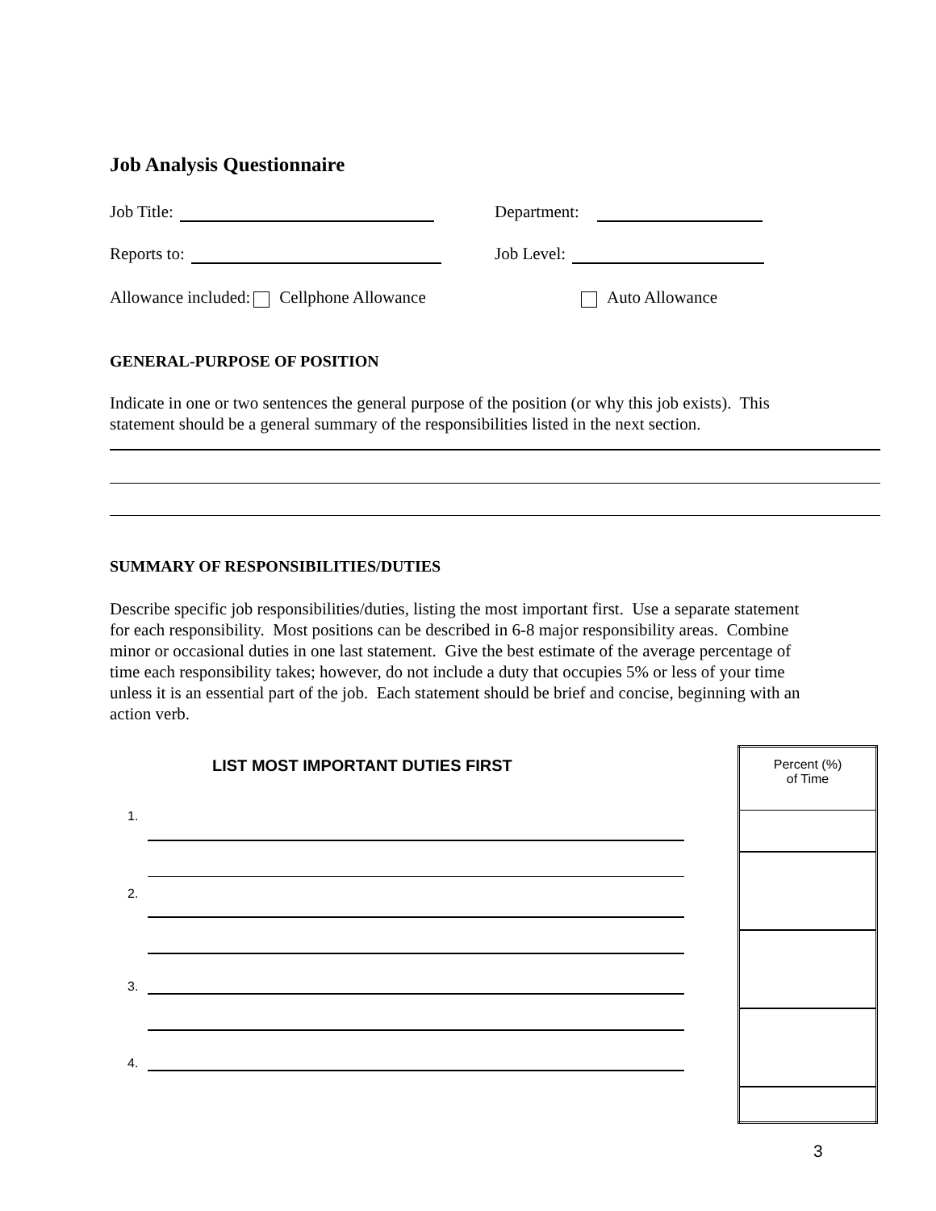Job Analysis Questionnaire
Job Title: Department:
Reports to: Job Level:
Allowance included: Cellphone Allowance
Auto Allowance
GENERAL-PURPOSE OF POSITION
Indicate in one or two sentences the general purpose of the position (or why this job exists). This statement should be a general summary of the responsibilities listed in the next section.
SUMMARY OF RESPONSIBILITIES/DUTIES
Describe specific job responsibilities/duties, listing the most important first. Use a separate statement for each responsibility. Most positions can be described in 6-8 major responsibility areas. Combine minor or occasional duties in one last statement. Give the best estimate of the average percentage of time each responsibility takes; however, do not include a duty that occupies 5% or less of your time unless it is an essential part of the job. Each statement should be brief and concise, beginning with an action verb.
LIST MOST IMPORTANT DUTIES FIRST
1.
2.
3.
4.
| Percent (%) of Time |
| --- |
3